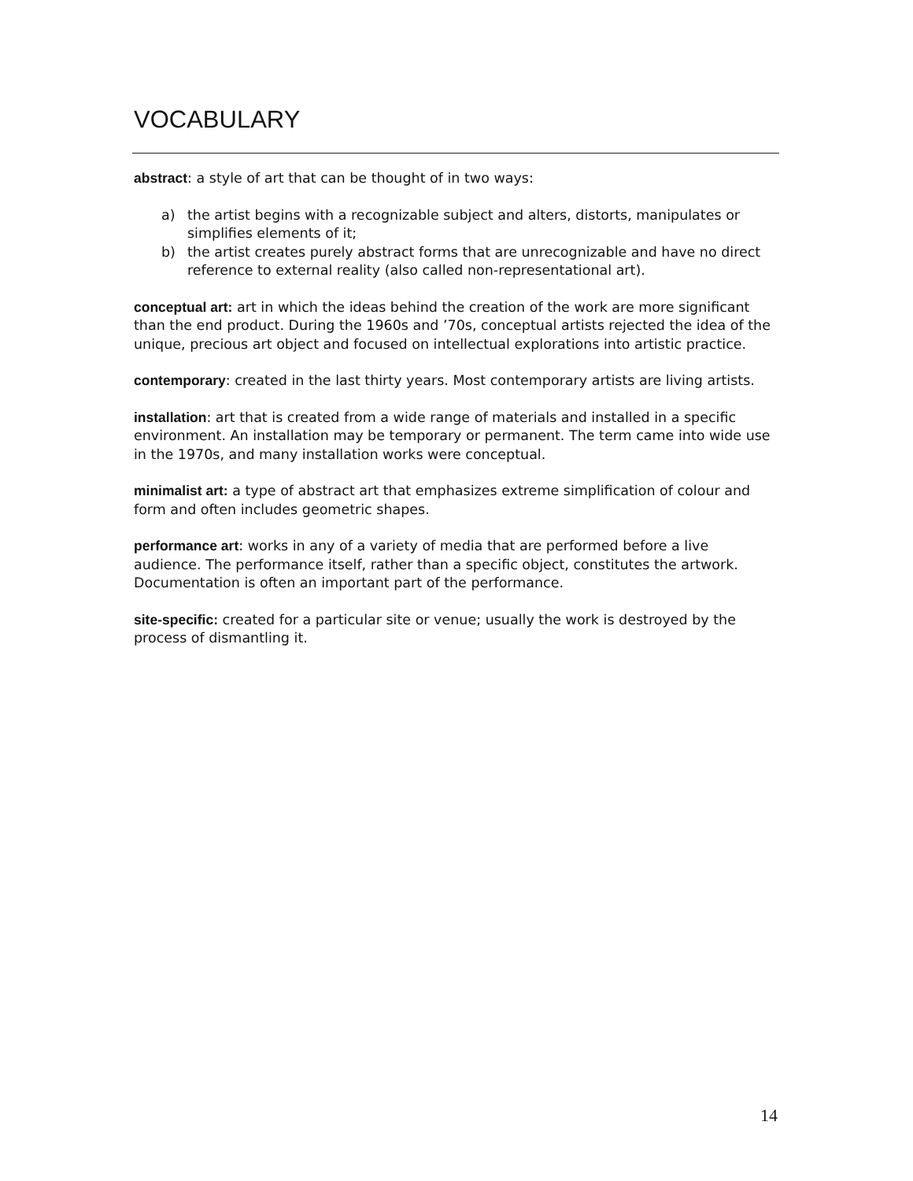VOCABULARY
abstract: a style of art that can be thought of in two ways:
a) the artist begins with a recognizable subject and alters, distorts, manipulates or simplifies elements of it;
b) the artist creates purely abstract forms that are unrecognizable and have no direct reference to external reality (also called non-representational art).
conceptual art: art in which the ideas behind the creation of the work are more significant than the end product. During the 1960s and ’70s, conceptual artists rejected the idea of the unique, precious art object and focused on intellectual explorations into artistic practice.
contemporary: created in the last thirty years. Most contemporary artists are living artists.
installation: art that is created from a wide range of materials and installed in a specific environment. An installation may be temporary or permanent. The term came into wide use in the 1970s, and many installation works were conceptual.
minimalist art: a type of abstract art that emphasizes extreme simplification of colour and form and often includes geometric shapes.
performance art: works in any of a variety of media that are performed before a live audience. The performance itself, rather than a specific object, constitutes the artwork. Documentation is often an important part of the performance.
site-specific: created for a particular site or venue; usually the work is destroyed by the process of dismantling it.
14